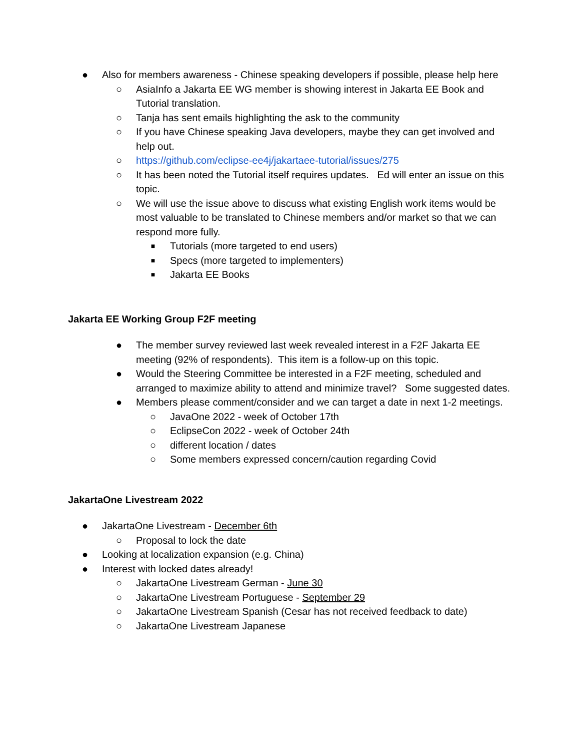● Also for members awareness - Chinese speaking developers if possible, please help here
○ AsiaInfo a Jakarta EE WG member is showing interest in Jakarta EE Book and Tutorial translation.
○ Tanja has sent emails highlighting the ask to the community
○ If you have Chinese speaking Java developers, maybe they can get involved and help out.
○ https://github.com/eclipse-ee4j/jakartaee-tutorial/issues/275
○ It has been noted the Tutorial itself requires updates. Ed will enter an issue on this topic.
○ We will use the issue above to discuss what existing English work items would be most valuable to be translated to Chinese members and/or market so that we can respond more fully.
■ Tutorials (more targeted to end users)
■ Specs (more targeted to implementers)
■ Jakarta EE Books
Jakarta EE Working Group F2F meeting
● The member survey reviewed last week revealed interest in a F2F Jakarta EE meeting (92% of respondents). This item is a follow-up on this topic.
● Would the Steering Committee be interested in a F2F meeting, scheduled and arranged to maximize ability to attend and minimize travel? Some suggested dates.
● Members please comment/consider and we can target a date in next 1-2 meetings.
○ JavaOne 2022 - week of October 17th
○ EclipseCon 2022 - week of October 24th
○ different location / dates
○ Some members expressed concern/caution regarding Covid
JakartaOne Livestream 2022
● JakartaOne Livestream - December 6th
○ Proposal to lock the date
● Looking at localization expansion (e.g. China)
● Interest with locked dates already!
○ JakartaOne Livestream German - June 30
○ JakartaOne Livestream Portuguese - September 29
○ JakartaOne Livestream Spanish (Cesar has not received feedback to date)
○ JakartaOne Livestream Japanese